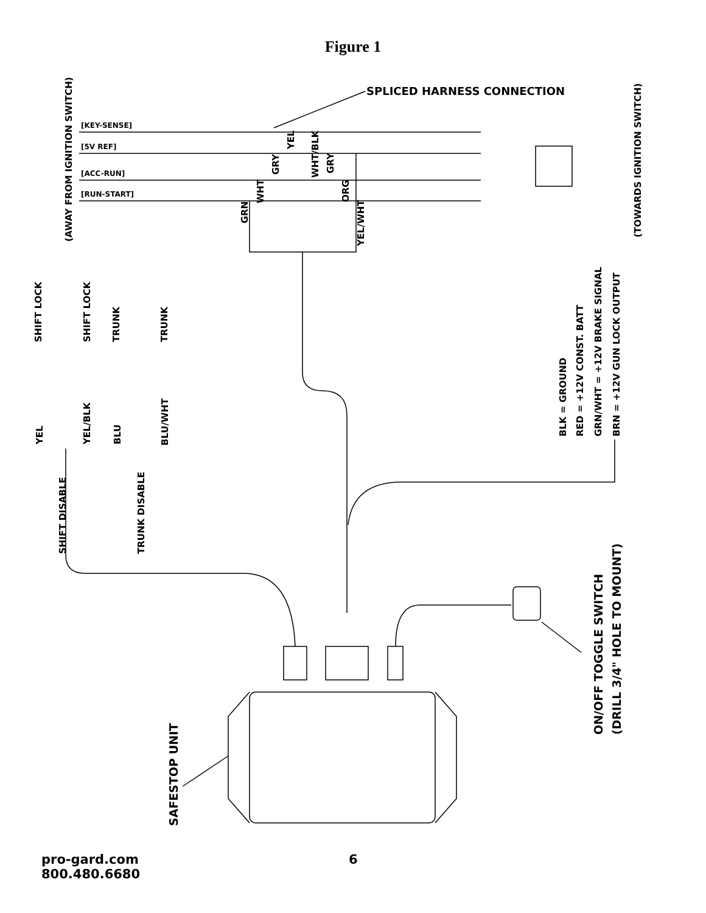Figure 1
[KEY-SENSE]
[5V REF]
[ACC-RUN]
[RUN-START]
SPLICED HARNESS CONNECTION
(AWAY FROM IGNITION SWITCH)
(TOWARDS IGNITION SWITCH)
GRN
WHT
GRY
YEL
WHT/BLK
GRY
ORG
YEL/WHT
SHIFT LOCK
SHIFT LOCK
TRUNK
TRUNK
YEL
YEL/BLK
BLU
BLU/WHT
SHIFT DISABLE
TRUNK DISABLE
BLK = GROUND
RED = +12V CONST. BATT
GRN/WHT = +12V BRAKE SIGNAL
BRN = +12V GUN LOCK OUTPUT
SAFESTOP UNIT
ON/OFF TOGGLE SWITCH
(DRILL 3/4" HOLE TO MOUNT)
pro-gard.com
800.480.6680
6